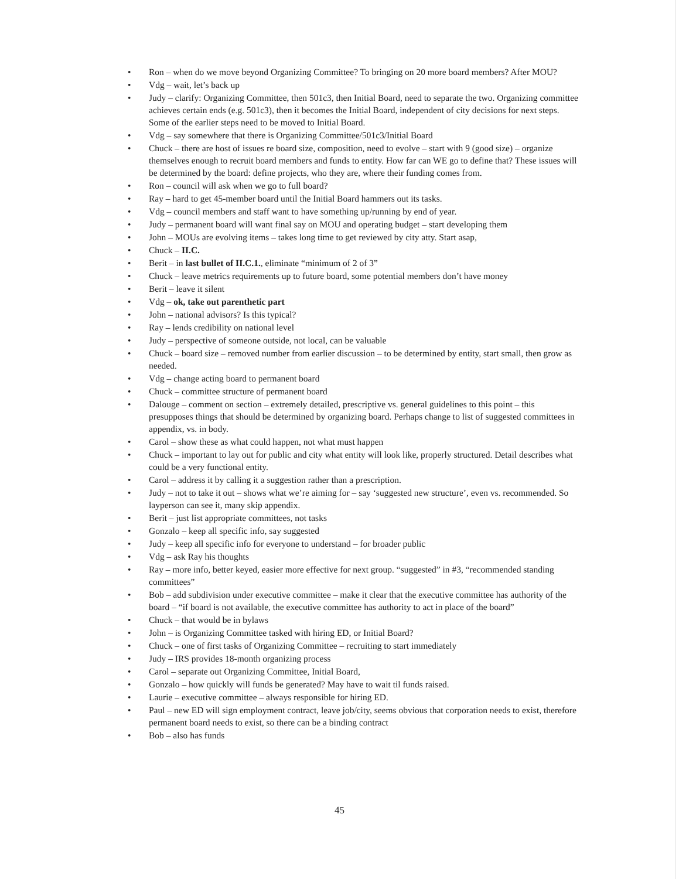• Ron – when do we move beyond Organizing Committee? To bringing on 20 more board members? After MOU?
• Vdg – wait, let’s back up
• Judy – clarify: Organizing Committee, then 501c3, then Initial Board, need to separate the two. Organizing committee achieves certain ends (e.g. 501c3), then it becomes the Initial Board, independent of city decisions for next steps. Some of the earlier steps need to be moved to Initial Board.
• Vdg – say somewhere that there is Organizing Committee/501c3/Initial Board
• Chuck – there are host of issues re board size, composition, need to evolve – start with 9 (good size) – organize themselves enough to recruit board members and funds to entity. How far can WE go to define that? These issues will be determined by the board: define projects, who they are, where their funding comes from.
• Ron – council will ask when we go to full board?
• Ray – hard to get 45-member board until the Initial Board hammers out its tasks.
• Vdg – council members and staff want to have something up/running by end of year.
• Judy – permanent board will want final say on MOU and operating budget – start developing them
• John – MOUs are evolving items – takes long time to get reviewed by city atty. Start asap,
• Chuck – II.C.
• Berit – in last bullet of II.C.1., eliminate “minimum of 2 of 3”
• Chuck – leave metrics requirements up to future board, some potential members don’t have money
• Berit – leave it silent
• Vdg – ok, take out parenthetic part
• John – national advisors? Is this typical?
• Ray – lends credibility on national level
• Judy – perspective of someone outside, not local, can be valuable
• Chuck – board size – removed number from earlier discussion – to be determined by entity, start small, then grow as needed.
• Vdg – change acting board to permanent board
• Chuck – committee structure of permanent board
• Dalouge – comment on section – extremely detailed, prescriptive vs. general guidelines to this point – this presupposes things that should be determined by organizing board. Perhaps change to list of suggested committees in appendix, vs. in body.
• Carol – show these as what could happen, not what must happen
• Chuck – important to lay out for public and city what entity will look like, properly structured. Detail describes what could be a very functional entity.
• Carol – address it by calling it a suggestion rather than a prescription.
• Judy – not to take it out – shows what we’re aiming for – say ‘suggested new structure’, even vs. recommended. So layperson can see it, many skip appendix.
• Berit – just list appropriate committees, not tasks
• Gonzalo – keep all specific info, say suggested
• Judy – keep all specific info for everyone to understand – for broader public
• Vdg – ask Ray his thoughts
• Ray – more info, better keyed, easier more effective for next group. “suggested” in #3, “recommended standing committees”
• Bob – add subdivision under executive committee – make it clear that the executive committee has authority of the board – “if board is not available, the executive committee has authority to act in place of the board”
• Chuck – that would be in bylaws
• John – is Organizing Committee tasked with hiring ED, or Initial Board?
• Chuck – one of first tasks of Organizing Committee – recruiting to start immediately
• Judy – IRS provides 18-month organizing process
• Carol – separate out Organizing Committee, Initial Board,
• Gonzalo – how quickly will funds be generated? May have to wait til funds raised.
• Laurie – executive committee – always responsible for hiring ED.
• Paul – new ED will sign employment contract, leave job/city, seems obvious that corporation needs to exist, therefore permanent board needs to exist, so there can be a binding contract
• Bob – also has funds
45